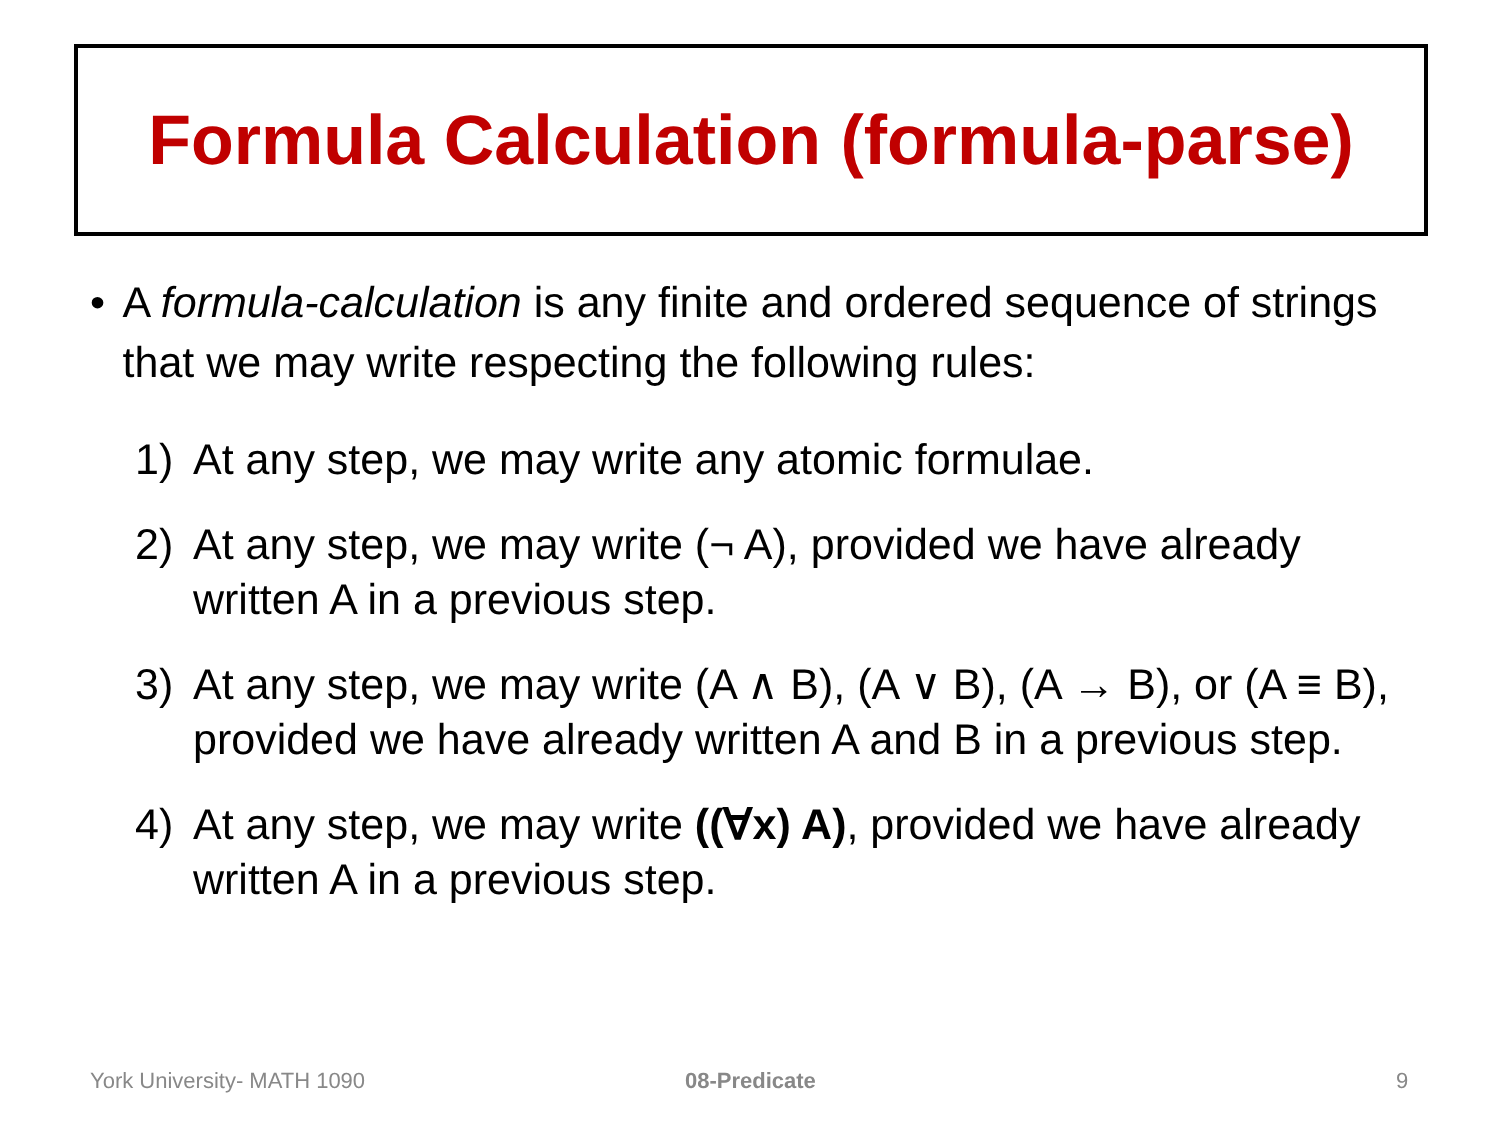Formula Calculation (formula-parse)
• A formula-calculation is any finite and ordered sequence of strings that we may write respecting the following rules:
1) At any step, we may write any atomic formulae.
2) At any step, we may write (¬ A), provided we have already written A in a previous step.
3) At any step, we may write (A ∧ B), (A ∨ B), (A → B), or (A ≡ B), provided we have already written A and B in a previous step.
4) At any step, we may write ((∀x) A), provided we have already written A in a previous step.
York University- MATH 1090 08-Predicate 9